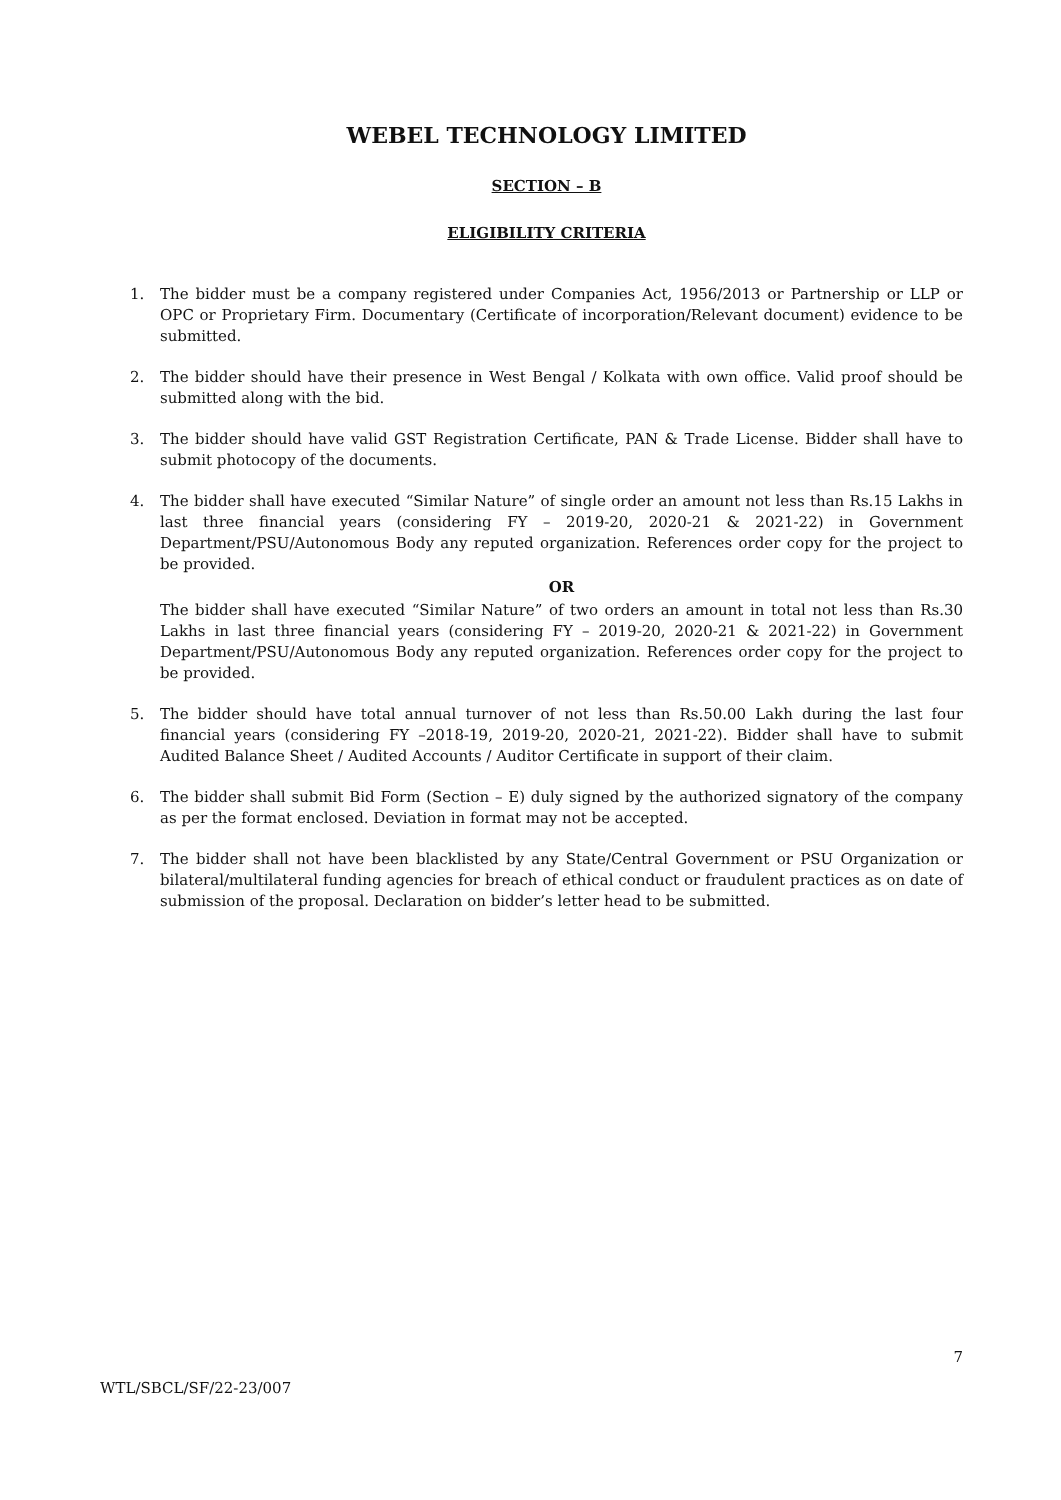WEBEL TECHNOLOGY LIMITED
SECTION – B
ELIGIBILITY CRITERIA
1. The bidder must be a company registered under Companies Act, 1956/2013 or Partnership or LLP or OPC or Proprietary Firm. Documentary (Certificate of incorporation/Relevant document) evidence to be submitted.
2. The bidder should have their presence in West Bengal / Kolkata with own office. Valid proof should be submitted along with the bid.
3. The bidder should have valid GST Registration Certificate, PAN & Trade License. Bidder shall have to submit photocopy of the documents.
4. The bidder shall have executed “Similar Nature” of single order an amount not less than Rs.15 Lakhs in last three financial years (considering FY – 2019-20, 2020-21 & 2021-22) in Government Department/PSU/Autonomous Body any reputed organization. References order copy for the project to be provided.
OR
The bidder shall have executed “Similar Nature” of two orders an amount in total not less than Rs.30 Lakhs in last three financial years (considering FY – 2019-20, 2020-21 & 2021-22) in Government Department/PSU/Autonomous Body any reputed organization. References order copy for the project to be provided.
5. The bidder should have total annual turnover of not less than Rs.50.00 Lakh during the last four financial years (considering FY –2018-19, 2019-20, 2020-21, 2021-22). Bidder shall have to submit Audited Balance Sheet / Audited Accounts / Auditor Certificate in support of their claim.
6. The bidder shall submit Bid Form (Section – E) duly signed by the authorized signatory of the company as per the format enclosed. Deviation in format may not be accepted.
7. The bidder shall not have been blacklisted by any State/Central Government or PSU Organization or bilateral/multilateral funding agencies for breach of ethical conduct or fraudulent practices as on date of submission of the proposal. Declaration on bidder’s letter head to be submitted.
7
WTL/SBCL/SF/22-23/007